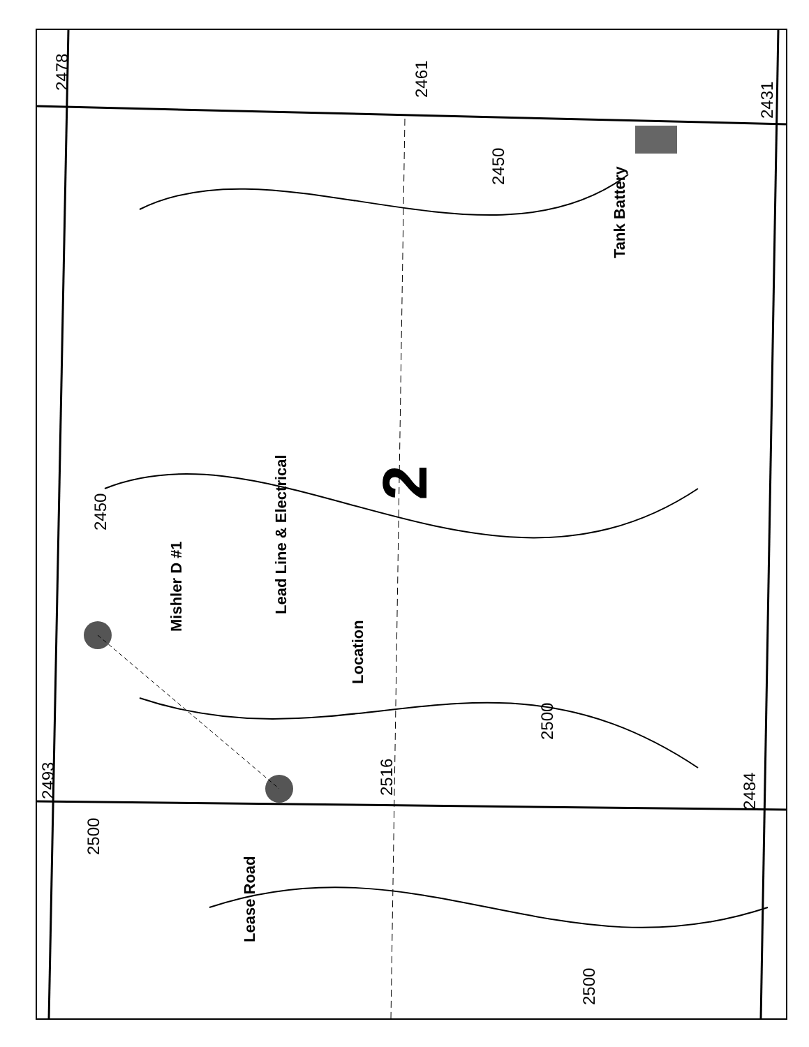2478 2461
2431
2450
Tank Battery
2450
Mishler D #1
Lead Line & Electrical
Location
2500
2493 2516
2484
2500
Lease Road
2500
2